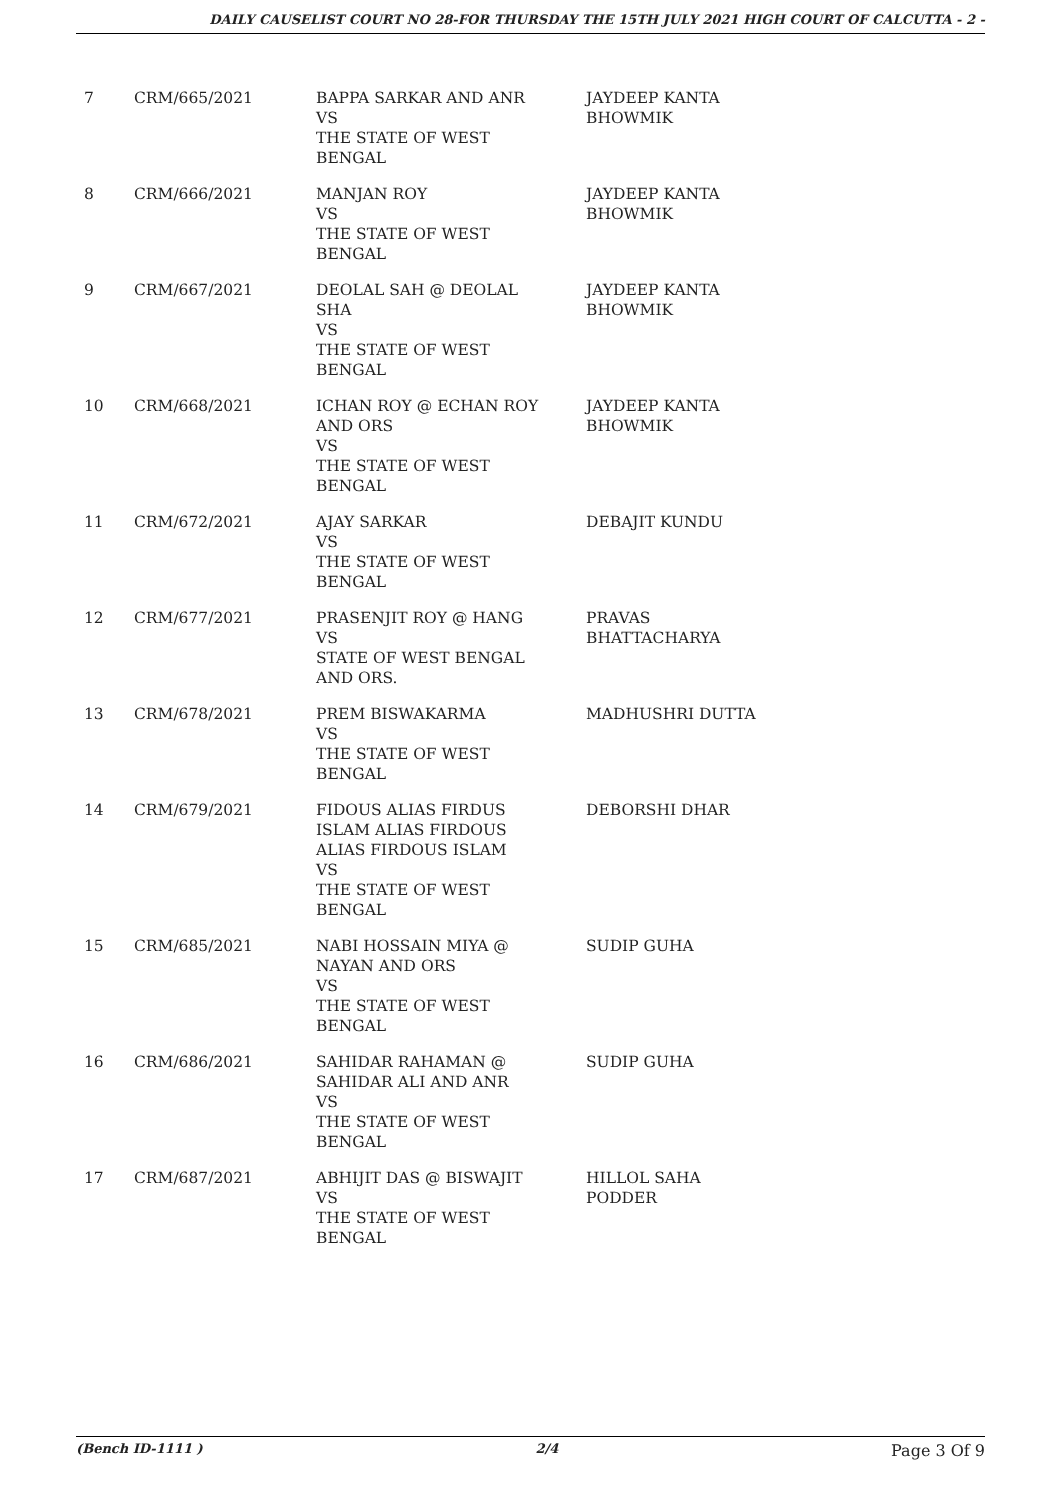DAILY CAUSELIST COURT NO 28-FOR THURSDAY THE 15TH JULY 2021 HIGH COURT OF CALCUTTA - 2 -
| 7 | CRM/665/2021 | BAPPA SARKAR AND ANR VS THE STATE OF WEST BENGAL | JAYDEEP KANTA BHOWMIK |
| 8 | CRM/666/2021 | MANJAN ROY VS THE STATE OF WEST BENGAL | JAYDEEP KANTA BHOWMIK |
| 9 | CRM/667/2021 | DEOLAL SAH @ DEOLAL SHA VS THE STATE OF WEST BENGAL | JAYDEEP KANTA BHOWMIK |
| 10 | CRM/668/2021 | ICHAN ROY @ ECHAN ROY AND ORS VS THE STATE OF WEST BENGAL | JAYDEEP KANTA BHOWMIK |
| 11 | CRM/672/2021 | AJAY SARKAR VS THE STATE OF WEST BENGAL | DEBAJIT KUNDU |
| 12 | CRM/677/2021 | PRASENJIT ROY @ HANG VS STATE OF WEST BENGAL AND ORS. | PRAVAS BHATTACHARYA |
| 13 | CRM/678/2021 | PREM BISWAKARMA VS THE STATE OF WEST BENGAL | MADHUSHRI DUTTA |
| 14 | CRM/679/2021 | FIDOUS ALIAS FIRDUS ISLAM ALIAS FIRDOUS ALIAS FIRDOUS ISLAM VS THE STATE OF WEST BENGAL | DEBORSHI DHAR |
| 15 | CRM/685/2021 | NABI HOSSAIN MIYA @ NAYAN AND ORS VS THE STATE OF WEST BENGAL | SUDIP GUHA |
| 16 | CRM/686/2021 | SAHIDAR RAHAMAN @ SAHIDAR ALI AND ANR VS THE STATE OF WEST BENGAL | SUDIP GUHA |
| 17 | CRM/687/2021 | ABHIJIT DAS @ BISWAJIT VS THE STATE OF WEST BENGAL | HILLOL SAHA PODDER |
(Bench ID-1111 ) 2/4 Page 3 Of 9